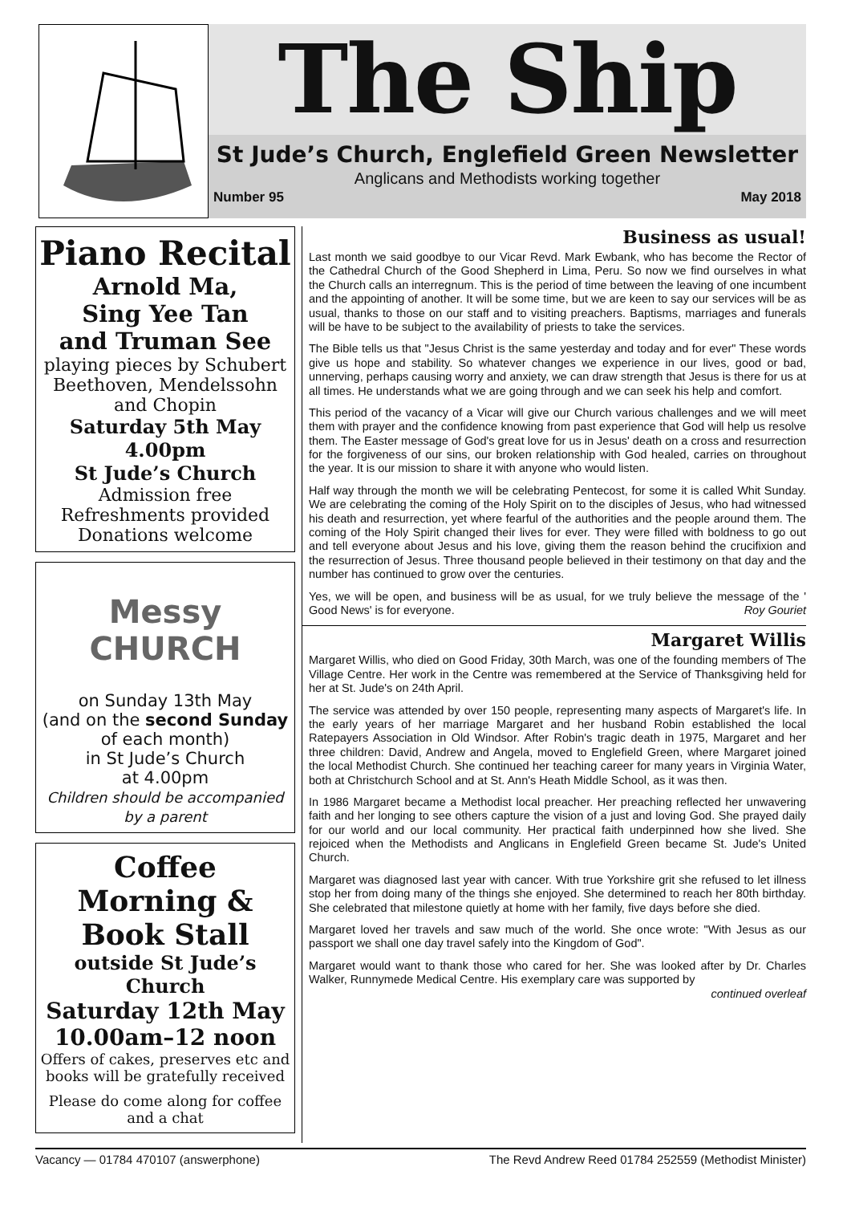The Ship
St Jude’s Church, Englefield Green Newsletter
Anglicans and Methodists working together
Number 95 May 2018
Piano Recital
Arnold Ma,
Sing Yee Tan
and Truman See
playing pieces by Schubert Beethoven, Mendelssohn and Chopin
Saturday 5th May
4.00pm
St Jude’s Church
Admission free
Refreshments provided
Donations welcome
Messy CHURCH
on Sunday 13th May
(and on the second Sunday of each month)
in St Jude’s Church
at 4.00pm
Children should be accompanied by a parent
Coffee Morning & Book Stall
outside St Jude’s Church
Saturday 12th May
10.00am–12 noon
Offers of cakes, preserves etc and books will be gratefully received
Please do come along for coffee and a chat
Business as usual!
Last month we said goodbye to our Vicar Revd. Mark Ewbank, who has become the Rector of the Cathedral Church of the Good Shepherd in Lima, Peru. So now we find ourselves in what the Church calls an interregnum. This is the period of time between the leaving of one incumbent and the appointing of another. It will be some time, but we are keen to say our services will be as usual, thanks to those on our staff and to visiting preachers. Baptisms, marriages and funerals will be have to be subject to the availability of priests to take the services.
The Bible tells us that "Jesus Christ is the same yesterday and today and for ever" These words give us hope and stability. So whatever changes we experience in our lives, good or bad, unnerving, perhaps causing worry and anxiety, we can draw strength that Jesus is there for us at all times. He understands what we are going through and we can seek his help and comfort.
This period of the vacancy of a Vicar will give our Church various challenges and we will meet them with prayer and the confidence knowing from past experience that God will help us resolve them. The Easter message of God's great love for us in Jesus' death on a cross and resurrection for the forgiveness of our sins, our broken relationship with God healed, carries on throughout the year. It is our mission to share it with anyone who would listen.
Half way through the month we will be celebrating Pentecost, for some it is called Whit Sunday. We are celebrating the coming of the Holy Spirit on to the disciples of Jesus, who had witnessed his death and resurrection, yet where fearful of the authorities and the people around them. The coming of the Holy Spirit changed their lives for ever. They were filled with boldness to go out and tell everyone about Jesus and his love, giving them the reason behind the crucifixion and the resurrection of Jesus. Three thousand people believed in their testimony on that day and the number has continued to grow over the centuries.
Yes, we will be open, and business will be as usual, for we truly believe the message of the ' Good News' is for everyone. Roy Gouriet
Margaret Willis
Margaret Willis, who died on Good Friday, 30th March, was one of the founding members of The Village Centre. Her work in the Centre was remembered at the Service of Thanksgiving held for her at St. Jude's on 24th April.
The service was attended by over 150 people, representing many aspects of Margaret's life. In the early years of her marriage Margaret and her husband Robin established the local Ratepayers Association in Old Windsor. After Robin's tragic death in 1975, Margaret and her three children: David, Andrew and Angela, moved to Englefield Green, where Margaret joined the local Methodist Church. She continued her teaching career for many years in Virginia Water, both at Christchurch School and at St. Ann's Heath Middle School, as it was then.
In 1986 Margaret became a Methodist local preacher. Her preaching reflected her unwavering faith and her longing to see others capture the vision of a just and loving God. She prayed daily for our world and our local community. Her practical faith underpinned how she lived. She rejoiced when the Methodists and Anglicans in Englefield Green became St. Jude's United Church.
Margaret was diagnosed last year with cancer. With true Yorkshire grit she refused to let illness stop her from doing many of the things she enjoyed. She determined to reach her 80th birthday. She celebrated that milestone quietly at home with her family, five days before she died.
Margaret loved her travels and saw much of the world. She once wrote: "With Jesus as our passport we shall one day travel safely into the Kingdom of God".
Margaret would want to thank those who cared for her. She was looked after by Dr. Charles Walker, Runnymede Medical Centre. His exemplary care was supported by
continued overleaf
Vacancy — 01784 470107 (answerphone) The Revd Andrew Reed 01784 252559 (Methodist Minister)